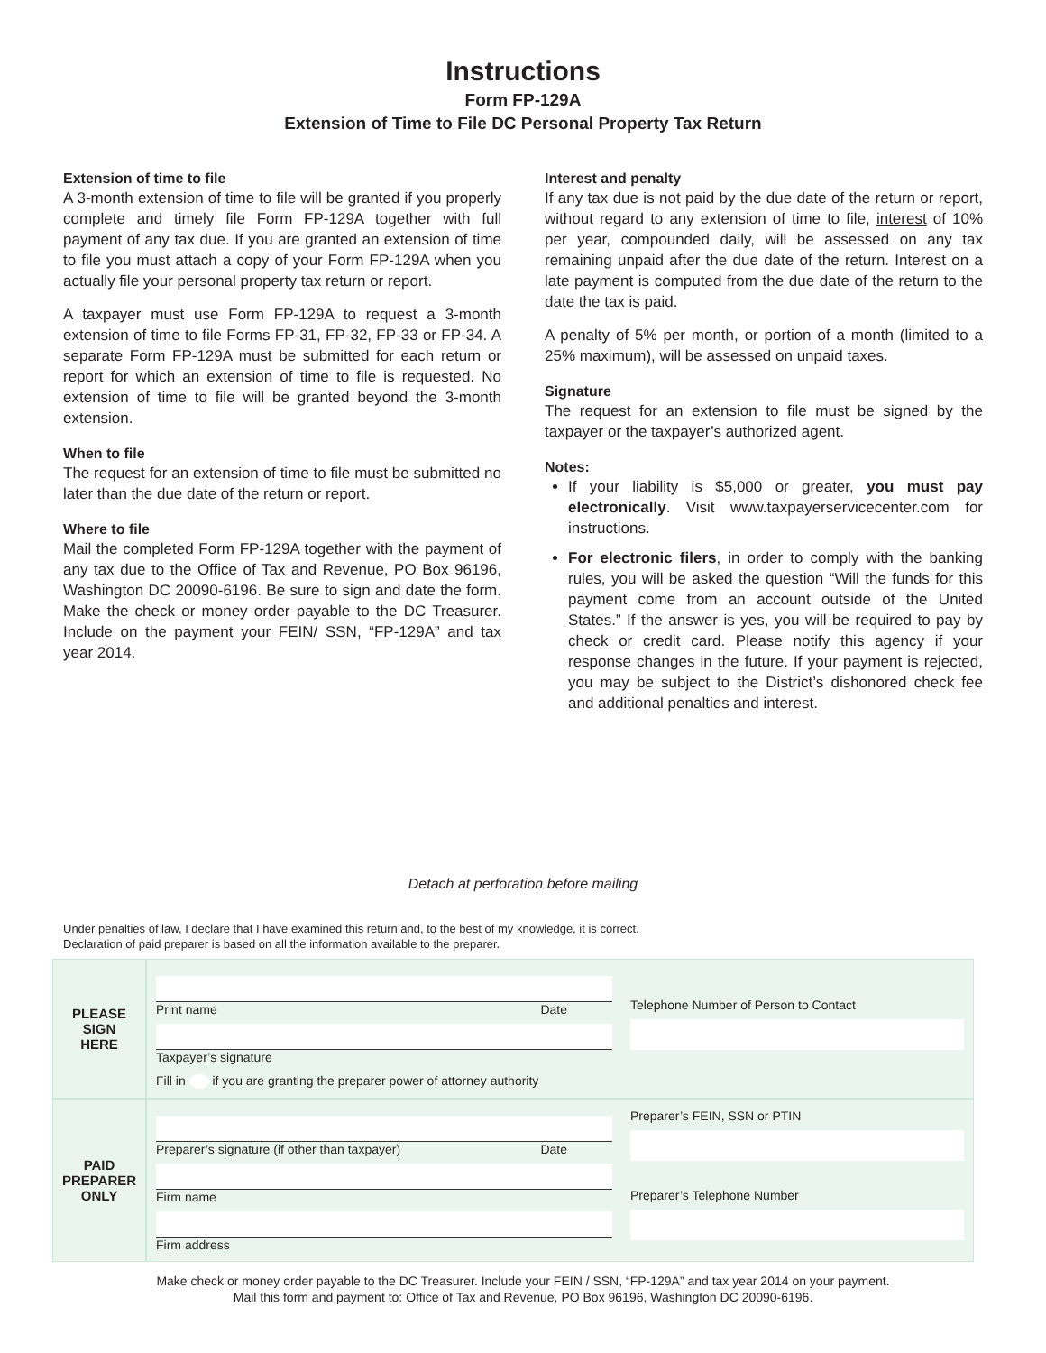Instructions
Form FP-129A
Extension of Time to File DC Personal Property Tax Return
Extension of time to file
A 3-month extension of time to file will be granted if you properly complete and timely file Form FP-129A together with full payment of any tax due. If you are granted an extension of time to file you must attach a copy of your Form FP-129A when you actually file your personal property tax return or report.
A taxpayer must use Form FP-129A to request a 3-month extension of time to file Forms FP-31, FP-32, FP-33 or FP-34. A separate Form FP-129A must be submitted for each return or report for which an extension of time to file is requested. No extension of time to file will be granted beyond the 3-month extension.
When to file
The request for an extension of time to file must be submitted no later than the due date of the return or report.
Where to file
Mail the completed Form FP-129A together with the payment of any tax due to the Office of Tax and Revenue, PO Box 96196, Washington DC 20090-6196. Be sure to sign and date the form. Make the check or money order payable to the DC Treasurer. Include on the payment your FEIN/ SSN, “FP-129A” and tax year 2014.
Interest and penalty
If any tax due is not paid by the due date of the return or report, without regard to any extension of time to file, interest of 10% per year, compounded daily, will be assessed on any tax remaining unpaid after the due date of the return. Interest on a late payment is computed from the due date of the return to the date the tax is paid.
A penalty of 5% per month, or portion of a month (limited to a 25% maximum), will be assessed on unpaid taxes.
Signature
The request for an extension to file must be signed by the taxpayer or the taxpayer’s authorized agent.
Notes:
If your liability is $5,000 or greater, you must pay electronically. Visit www.taxpayerservicecenter.com for instructions.
For electronic filers, in order to comply with the banking rules, you will be asked the question “Will the funds for this payment come from an account outside of the United States.” If the answer is yes, you will be required to pay by check or credit card. Please notify this agency if your response changes in the future. If your payment is rejected, you may be subject to the District’s dishonored check fee and additional penalties and interest.
Detach at perforation before mailing
Under penalties of law, I declare that I have examined this return and, to the best of my knowledge, it is correct.
Declaration of paid preparer is based on all the information available to the preparer.
PLEASE
SIGN
HERE
Print name Date
Taxpayer’s signature
Fill in if you are granting the preparer power of attorney authority
Telephone Number of Person to Contact
PAID
PREPARER
ONLY
Preparer’s signature (if other than taxpayer) Date
Firm name
Firm address
Preparer’s FEIN, SSN or PTIN
Preparer’s Telephone Number
Make check or money order payable to the DC Treasurer. Include your FEIN / SSN, “FP-129A” and tax year 2014 on your payment.
Mail this form and payment to: Office of Tax and Revenue, PO Box 96196, Washington DC 20090-6196.